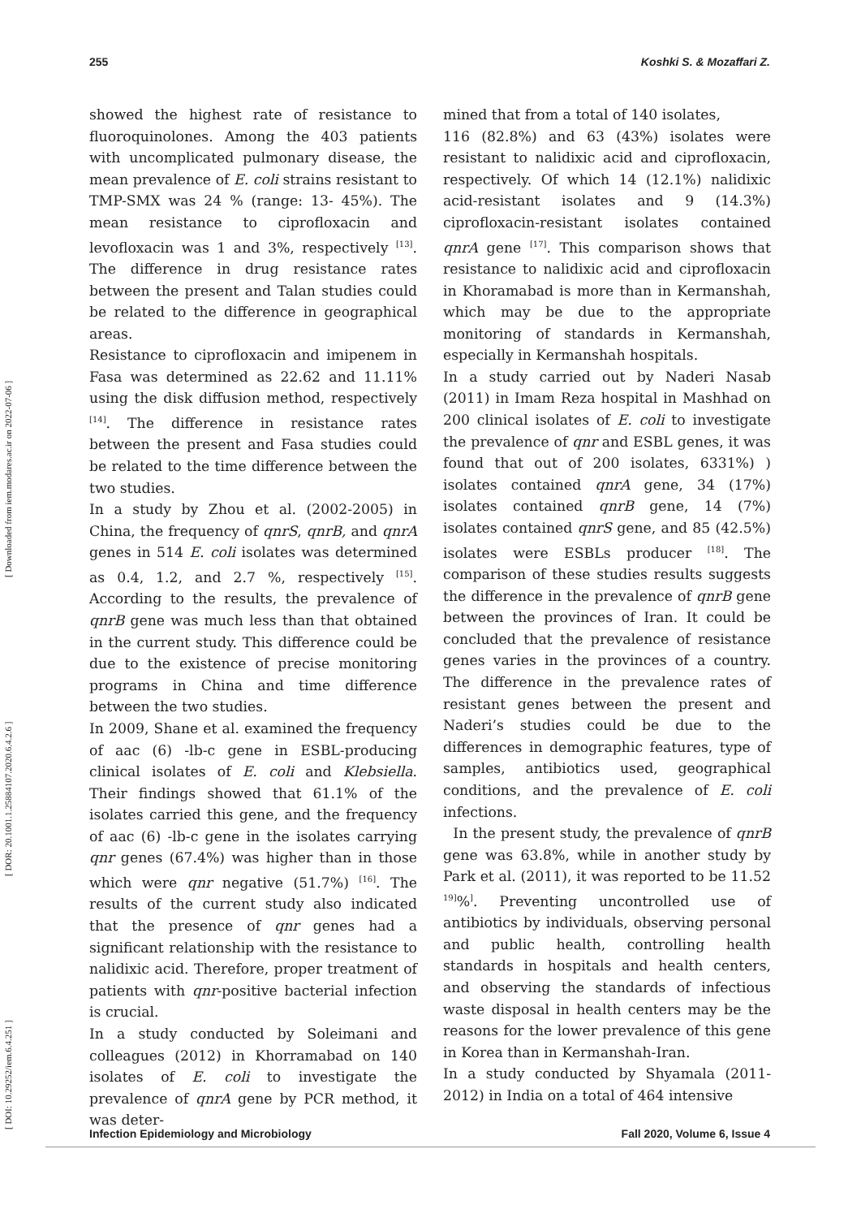255 Koshki S. & Mozaffari Z.
[ DOI: 10.29252/iem.6.4.251 ] [ DOR: 20.1001.1.25884107.2020.6.4.2.6 ] [ Downloaded from iem.modares.ac.ir on 2022-07-06 ]
showed the highest rate of resistance to fluoroquinolones. Among the 403 patients with uncomplicated pulmonary disease, the mean prevalence of E. coli strains resistant to TMP-SMX was 24 % (range: 13- 45%). The mean resistance to ciprofloxacin and levofloxacin was 1 and 3%, respectively <sup>[13]</sup>. The difference in drug resistance rates between the present and Talan studies could be related to the difference in geographical areas.
Resistance to ciprofloxacin and imipenem in Fasa was determined as 22.62 and 11.11% using the disk diffusion method, respectively <sup>[14]</sup>. The difference in resistance rates between the present and Fasa studies could be related to the time difference between the two studies.
In a study by Zhou et al. (2002-2005) in China, the frequency of qnrS, qnrB, and qnrA genes in 514 E. coli isolates was determined as 0.4, 1.2, and 2.7 %, respectively <sup>[15]</sup>. According to the results, the prevalence of qnrB gene was much less than that obtained in the current study. This difference could be due to the existence of precise monitoring programs in China and time difference between the two studies.
In 2009, Shane et al. examined the frequency of aac (6) -lb-c gene in ESBL-producing clinical isolates of E. coli and Klebsiella. Their findings showed that 61.1% of the isolates carried this gene, and the frequency of aac (6) -lb-c gene in the isolates carrying qnr genes (67.4%) was higher than in those which were qnr negative (51.7%) <sup>[16]</sup>. The results of the current study also indicated that the presence of qnr genes had a significant relationship with the resistance to nalidixic acid. Therefore, proper treatment of patients with qnr-positive bacterial infection is crucial.
In a study conducted by Soleimani and colleagues (2012) in Khorramabad on 140 isolates of E. coli to investigate the prevalence of qnrA gene by PCR method, it was deter-
mined that from a total of 140 isolates,
116 (82.8%) and 63 (43%) isolates were resistant to nalidixic acid and ciprofloxacin, respectively. Of which 14 (12.1%) nalidixic acid-resistant isolates and 9 (14.3%) ciprofloxacin-resistant isolates contained qnrA gene <sup>[17]</sup>. This comparison shows that resistance to nalidixic acid and ciprofloxacin in Khoramabad is more than in Kermanshah, which may be due to the appropriate monitoring of standards in Kermanshah, especially in Kermanshah hospitals.
In a study carried out by Naderi Nasab (2011) in Imam Reza hospital in Mashhad on 200 clinical isolates of E. coli to investigate the prevalence of qnr and ESBL genes, it was found that out of 200 isolates, 6331%) ) isolates contained qnrA gene, 34 (17%) isolates contained qnrB gene, 14 (7%) isolates contained qnrS gene, and 85 (42.5%) isolates were ESBLs producer <sup>[18]</sup>. The comparison of these studies results suggests the difference in the prevalence of qnrB gene between the provinces of Iran. It could be concluded that the prevalence of resistance genes varies in the provinces of a country. The difference in the prevalence rates of resistant genes between the present and Naderi’s studies could be due to the differences in demographic features, type of samples, antibiotics used, geographical conditions, and the prevalence of E. coli infections.
In the present study, the prevalence of qnrB gene was 63.8%, while in another study by Park et al. (2011), it was reported to be 11.52 <sup>19]</sup>%<sup>]</sup>. Preventing uncontrolled use of antibiotics by individuals, observing personal and public health, controlling health standards in hospitals and health centers, and observing the standards of infectious waste disposal in health centers may be the reasons for the lower prevalence of this gene in Korea than in Kermanshah-Iran.
In a study conducted by Shyamala (2011-2012) in India on a total of 464 intensive
Infection Epidemiology and Microbiology Fall 2020, Volume 6, Issue 4